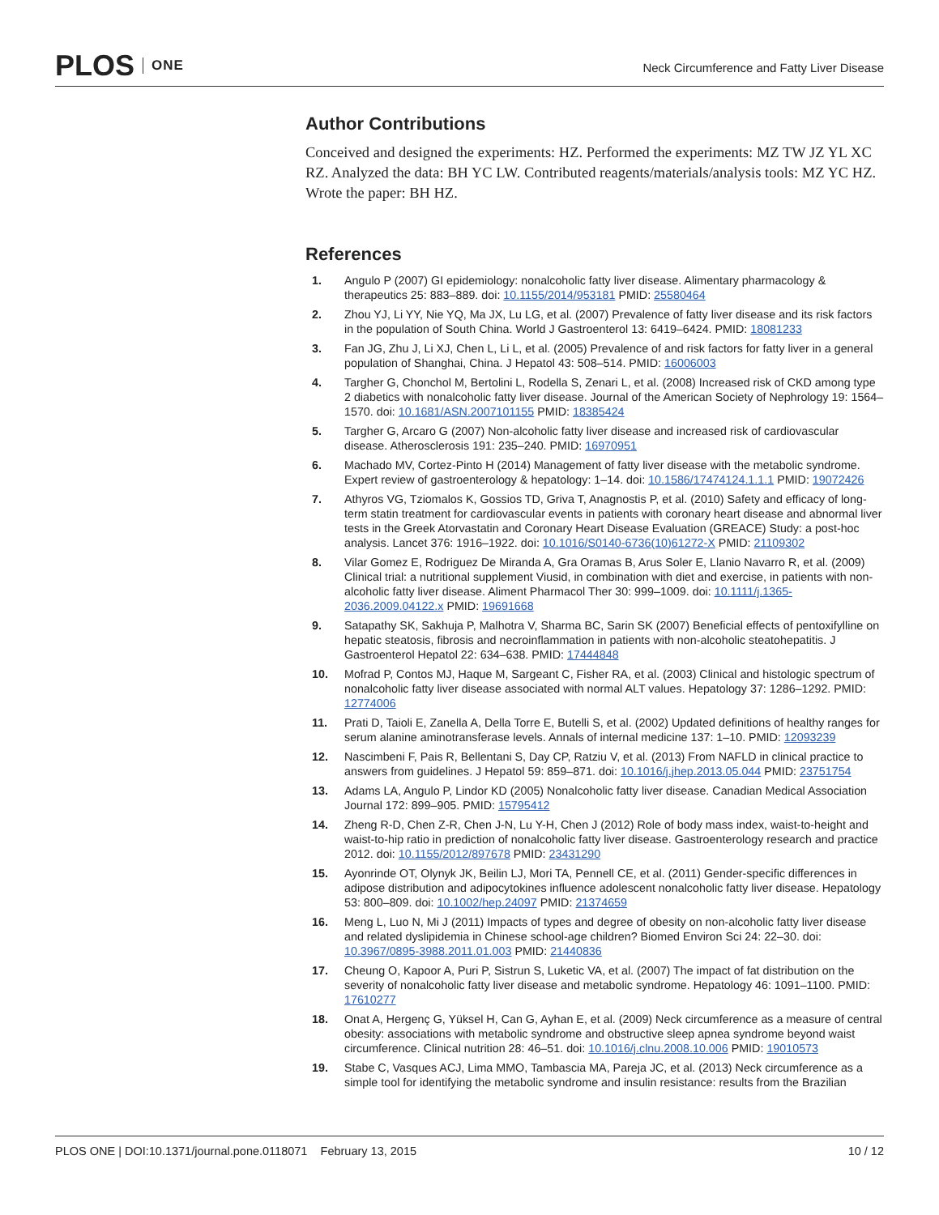PLOS ONE
Neck Circumference and Fatty Liver Disease
Author Contributions
Conceived and designed the experiments: HZ. Performed the experiments: MZ TW JZ YL XC RZ. Analyzed the data: BH YC LW. Contributed reagents/materials/analysis tools: MZ YC HZ. Wrote the paper: BH HZ.
References
1. Angulo P (2007) GI epidemiology: nonalcoholic fatty liver disease. Alimentary pharmacology & therapeutics 25: 883–889. doi: 10.1155/2014/953181 PMID: 25580464
2. Zhou YJ, Li YY, Nie YQ, Ma JX, Lu LG, et al. (2007) Prevalence of fatty liver disease and its risk factors in the population of South China. World J Gastroenterol 13: 6419–6424. PMID: 18081233
3. Fan JG, Zhu J, Li XJ, Chen L, Li L, et al. (2005) Prevalence of and risk factors for fatty liver in a general population of Shanghai, China. J Hepatol 43: 508–514. PMID: 16006003
4. Targher G, Chonchol M, Bertolini L, Rodella S, Zenari L, et al. (2008) Increased risk of CKD among type 2 diabetics with nonalcoholic fatty liver disease. Journal of the American Society of Nephrology 19: 1564–1570. doi: 10.1681/ASN.2007101155 PMID: 18385424
5. Targher G, Arcaro G (2007) Non-alcoholic fatty liver disease and increased risk of cardiovascular disease. Atherosclerosis 191: 235–240. PMID: 16970951
6. Machado MV, Cortez-Pinto H (2014) Management of fatty liver disease with the metabolic syndrome. Expert review of gastroenterology & hepatology: 1–14. doi: 10.1586/17474124.1.1.1 PMID: 19072426
7. Athyros VG, Tziomalos K, Gossios TD, Griva T, Anagnostis P, et al. (2010) Safety and efficacy of long-term statin treatment for cardiovascular events in patients with coronary heart disease and abnormal liver tests in the Greek Atorvastatin and Coronary Heart Disease Evaluation (GREACE) Study: a post-hoc analysis. Lancet 376: 1916–1922. doi: 10.1016/S0140-6736(10)61272-X PMID: 21109302
8. Vilar Gomez E, Rodriguez De Miranda A, Gra Oramas B, Arus Soler E, Llanio Navarro R, et al. (2009) Clinical trial: a nutritional supplement Viusid, in combination with diet and exercise, in patients with non-alcoholic fatty liver disease. Aliment Pharmacol Ther 30: 999–1009. doi: 10.1111/j.1365-2036.2009.04122.x PMID: 19691668
9. Satapathy SK, Sakhuja P, Malhotra V, Sharma BC, Sarin SK (2007) Beneficial effects of pentoxifylline on hepatic steatosis, fibrosis and necroinflammation in patients with non-alcoholic steatohepatitis. J Gastroenterol Hepatol 22: 634–638. PMID: 17444848
10. Mofrad P, Contos MJ, Haque M, Sargeant C, Fisher RA, et al. (2003) Clinical and histologic spectrum of nonalcoholic fatty liver disease associated with normal ALT values. Hepatology 37: 1286–1292. PMID: 12774006
11. Prati D, Taioli E, Zanella A, Della Torre E, Butelli S, et al. (2002) Updated definitions of healthy ranges for serum alanine aminotransferase levels. Annals of internal medicine 137: 1–10. PMID: 12093239
12. Nascimbeni F, Pais R, Bellentani S, Day CP, Ratziu V, et al. (2013) From NAFLD in clinical practice to answers from guidelines. J Hepatol 59: 859–871. doi: 10.1016/j.jhep.2013.05.044 PMID: 23751754
13. Adams LA, Angulo P, Lindor KD (2005) Nonalcoholic fatty liver disease. Canadian Medical Association Journal 172: 899–905. PMID: 15795412
14. Zheng R-D, Chen Z-R, Chen J-N, Lu Y-H, Chen J (2012) Role of body mass index, waist-to-height and waist-to-hip ratio in prediction of nonalcoholic fatty liver disease. Gastroenterology research and practice 2012. doi: 10.1155/2012/897678 PMID: 23431290
15. Ayonrinde OT, Olynyk JK, Beilin LJ, Mori TA, Pennell CE, et al. (2011) Gender-specific differences in adipose distribution and adipocytokines influence adolescent nonalcoholic fatty liver disease. Hepatology 53: 800–809. doi: 10.1002/hep.24097 PMID: 21374659
16. Meng L, Luo N, Mi J (2011) Impacts of types and degree of obesity on non-alcoholic fatty liver disease and related dyslipidemia in Chinese school-age children? Biomed Environ Sci 24: 22–30. doi: 10.3967/0895-3988.2011.01.003 PMID: 21440836
17. Cheung O, Kapoor A, Puri P, Sistrun S, Luketic VA, et al. (2007) The impact of fat distribution on the severity of nonalcoholic fatty liver disease and metabolic syndrome. Hepatology 46: 1091–1100. PMID: 17610277
18. Onat A, Hergenç G, Yüksel H, Can G, Ayhan E, et al. (2009) Neck circumference as a measure of central obesity: associations with metabolic syndrome and obstructive sleep apnea syndrome beyond waist circumference. Clinical nutrition 28: 46–51. doi: 10.1016/j.clnu.2008.10.006 PMID: 19010573
19. Stabe C, Vasques ACJ, Lima MMO, Tambascia MA, Pareja JC, et al. (2013) Neck circumference as a simple tool for identifying the metabolic syndrome and insulin resistance: results from the Brazilian
PLOS ONE | DOI:10.1371/journal.pone.0118071 February 13, 2015 10 / 12